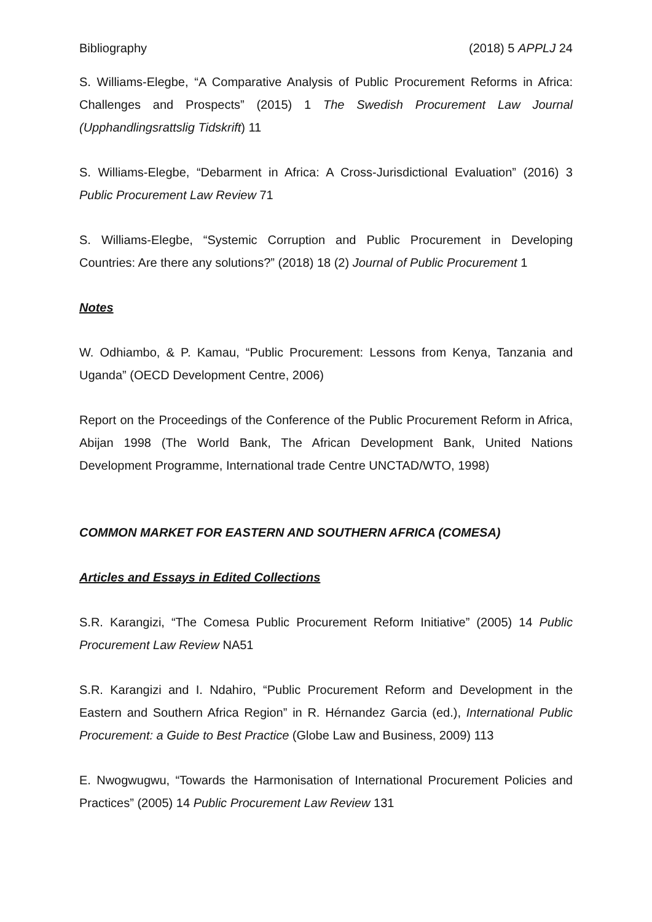Bibliography (2018) 5 APPLJ 24
S. Williams-Elegbe, “A Comparative Analysis of Public Procurement Reforms in Africa: Challenges and Prospects” (2015) 1 The Swedish Procurement Law Journal (Upphandlingsrattslig Tidskrift) 11
S. Williams-Elegbe, “Debarment in Africa: A Cross-Jurisdictional Evaluation” (2016) 3 Public Procurement Law Review 71
S. Williams-Elegbe, “Systemic Corruption and Public Procurement in Developing Countries: Are there any solutions?” (2018) 18 (2) Journal of Public Procurement 1
Notes
W. Odhiambo, & P. Kamau, “Public Procurement: Lessons from Kenya, Tanzania and Uganda” (OECD Development Centre, 2006)
Report on the Proceedings of the Conference of the Public Procurement Reform in Africa, Abijan 1998 (The World Bank, The African Development Bank, United Nations Development Programme, International trade Centre UNCTAD/WTO, 1998)
COMMON MARKET FOR EASTERN AND SOUTHERN AFRICA (COMESA)
Articles and Essays in Edited Collections
S.R. Karangizi, “The Comesa Public Procurement Reform Initiative” (2005) 14 Public Procurement Law Review NA51
S.R. Karangizi and I. Ndahiro, “Public Procurement Reform and Development in the Eastern and Southern Africa Region” in R. Hérnandez Garcia (ed.), International Public Procurement: a Guide to Best Practice (Globe Law and Business, 2009) 113
E. Nwogwugwu, “Towards the Harmonisation of International Procurement Policies and Practices” (2005) 14 Public Procurement Law Review 131